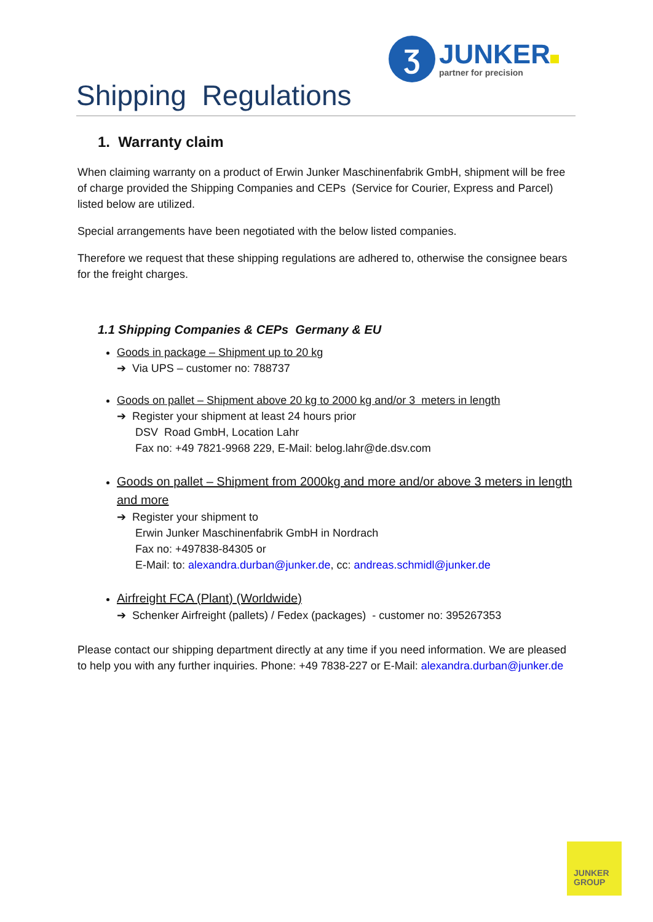Ʒ
JUNKER
partner for precision
Shipping Regulations
1. Warranty claim
When claiming warranty on a product of Erwin Junker Maschinenfabrik GmbH, shipment will be free of charge provided the Shipping Companies and CEPs (Service for Courier, Express and Parcel) listed below are utilized.
Special arrangements have been negotiated with the below listed companies.
Therefore we request that these shipping regulations are adhered to, otherwise the consignee bears for the freight charges.
1.1 Shipping Companies & CEPs Germany & EU
Goods in package – Shipment up to 20 kg
➔ Via UPS – customer no: 788737
Goods on pallet – Shipment above 20 kg to 2000 kg and/or 3 meters in length
➔ Register your shipment at least 24 hours prior
DSV Road GmbH, Location Lahr
Fax no: +49 7821-9968 229, E-Mail: belog.lahr@de.dsv.com
Goods on pallet – Shipment from 2000kg and more and/or above 3 meters in length and more
➔ Register your shipment to
Erwin Junker Maschinenfabrik GmbH in Nordrach
Fax no: +497838-84305 or
E-Mail: to: alexandra.durban@junker.de, cc: andreas.schmidl@junker.de
Airfreight FCA (Plant) (Worldwide)
➔ Schenker Airfreight (pallets) / Fedex (packages) - customer no: 395267353
Please contact our shipping department directly at any time if you need information. We are pleased to help you with any further inquiries. Phone: +49 7838-227 or E-Mail: alexandra.durban@junker.de
JUNKER
GROUP